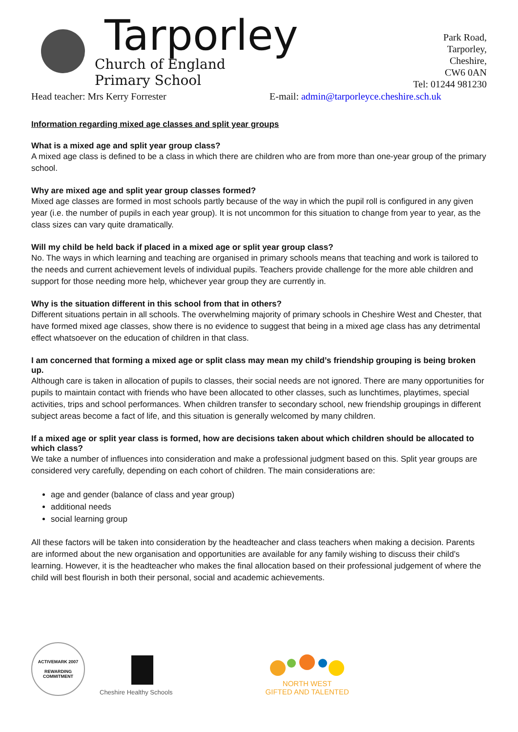Tarporley
Church of England
Primary School
Park Road,
Tarporley,
Cheshire,
CW6 0AN
Tel: 01244 981230
Head teacher: Mrs Kerry Forrester E-mail: admin@tarporleyce.cheshire.sch.uk
Information regarding mixed age classes and split year groups
What is a mixed age and split year group class?
A mixed age class is defined to be a class in which there are children who are from more than one-year group of the primary school.
Why are mixed age and split year group classes formed?
Mixed age classes are formed in most schools partly because of the way in which the pupil roll is configured in any given year (i.e. the number of pupils in each year group). It is not uncommon for this situation to change from year to year, as the class sizes can vary quite dramatically.
Will my child be held back if placed in a mixed age or split year group class?
No. The ways in which learning and teaching are organised in primary schools means that teaching and work is tailored to the needs and current achievement levels of individual pupils. Teachers provide challenge for the more able children and support for those needing more help, whichever year group they are currently in.
Why is the situation different in this school from that in others?
Different situations pertain in all schools. The overwhelming majority of primary schools in Cheshire West and Chester, that have formed mixed age classes, show there is no evidence to suggest that being in a mixed age class has any detrimental effect whatsoever on the education of children in that class.
I am concerned that forming a mixed age or split class may mean my child’s friendship grouping is being broken up.
Although care is taken in allocation of pupils to classes, their social needs are not ignored. There are many opportunities for pupils to maintain contact with friends who have been allocated to other classes, such as lunchtimes, playtimes, special activities, trips and school performances. When children transfer to secondary school, new friendship groupings in different subject areas become a fact of life, and this situation is generally welcomed by many children.
If a mixed age or split year class is formed, how are decisions taken about which children should be allocated to which class?
We take a number of influences into consideration and make a professional judgment based on this. Split year groups are considered very carefully, depending on each cohort of children. The main considerations are:
age and gender (balance of class and year group)
additional needs
social learning group
All these factors will be taken into consideration by the headteacher and class teachers when making a decision. Parents are informed about the new organisation and opportunities are available for any family wishing to discuss their child’s learning. However, it is the headteacher who makes the final allocation based on their professional judgement of where the child will best flourish in both their personal, social and academic achievements.
ACTIVEMARK 2007
REWARDING
COMMITMENT
Cheshire Healthy Schools
NORTH WEST
GIFTED AND TALENTED